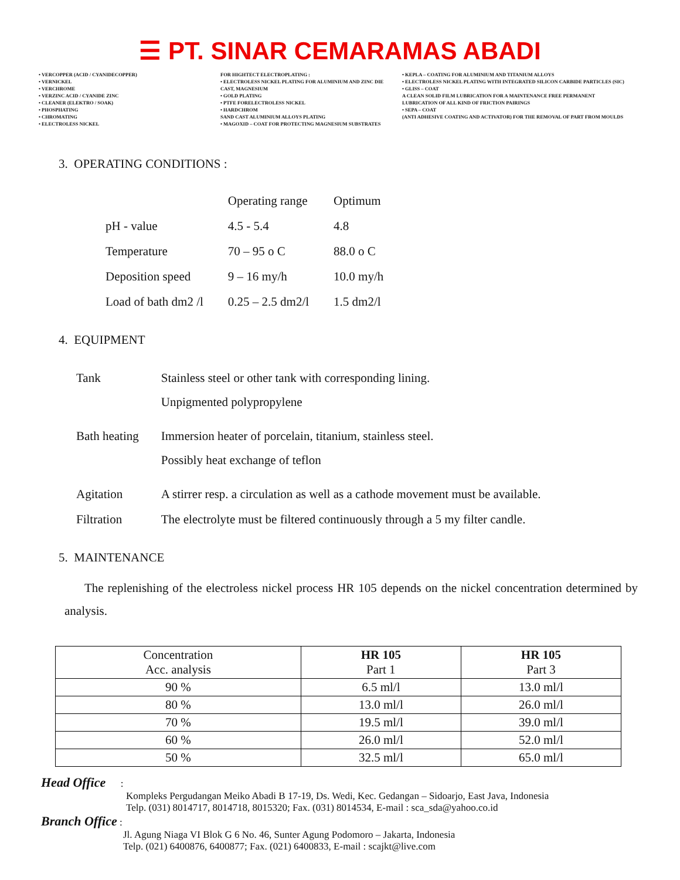☰ PT. SINAR CEMARAMAS ABADI
• VERCOPPER (ACID / CYANIDECOPPER)
• VERNICKEL
• VERCHROME
• VERZINC ACID / CYANIDE ZINC
• CLEANER (ELEKTRO / SOAK)
• PHOSPHATING
• CHROMATING
• ELECTROLESS NICKEL
FOR HIGHTECT ELECTROPLATING :
• ELECTROLESS NICKEL PLATING FOR ALUMINIUM AND ZINC DIE CAST, MAGNESIUM
• GOLD PLATING
• PTFE FORELECTROLESS NICKEL
• HARDCHROM
SAND CAST ALUMINIUM ALLOYS PLATING
• MAGOXID – COAT FOR PROTECTING MAGNESIUM SUBSTRATES
• KEPLA – COATING FOR ALUMINIUM AND TITANIUM ALLOYS
• ELECTROLESS NICKEL PLATING WITH INTEGRATED SILICON CARBIDE PARTICLES (SIC)
• GLISS – COAT
A CLEAN SOLID FILM LUBRICATION FOR A MAINTENANCE FREE PERMANENT LUBRICATION OF ALL KIND OF FRICTION PAIRINGS
• SEPA – COAT
(ANTI ADHESIVE COATING AND ACTIVATOR) FOR THE REMOVAL OF PART FROM MOULDS
3. OPERATING CONDITIONS :
| | Operating range | Optimum |
| pH - value | 4.5 - 5.4 | 4.8 |
| Temperature | 70 – 95 o C | 88.0 o C |
| Deposition speed | 9 – 16 my/h | 10.0 my/h |
| Load of bath dm2 /l | 0.25 – 2.5 dm2/l | 1.5 dm2/l |
4. EQUIPMENT
| Tank | Stainless steel or other tank with corresponding lining. Unpigmented polypropylene |
| Bath heating | Immersion heater of porcelain, titanium, stainless steel. Possibly heat exchange of teflon |
| Agitation | A stirrer resp. a circulation as well as a cathode movement must be available. |
| Filtration | The electrolyte must be filtered continuously through a 5 my filter candle. |
5. MAINTENANCE
The replenishing of the electroless nickel process HR 105 depends on the nickel concentration determined by analysis.
| Concentration Acc. analysis | HR 105 Part 1 | HR 105 Part 3 |
| --- | --- | --- |
| 90 % | 6.5 ml/l | 13.0 ml/l |
| 80 % | 13.0 ml/l | 26.0 ml/l |
| 70 % | 19.5 ml/l | 39.0 ml/l |
| 60 % | 26.0 ml/l | 52.0 ml/l |
| 50 % | 32.5 ml/l | 65.0 ml/l |
Head Office :
Kompleks Pergudangan Meiko Abadi B 17-19, Ds. Wedi, Kec. Gedangan – Sidoarjo, East Java, Indonesia
Telp. (031) 8014717, 8014718, 8015320; Fax. (031) 8014534, E-mail : sca_sda@yahoo.co.id
Branch Office :
Jl. Agung Niaga VI Blok G 6 No. 46, Sunter Agung Podomoro – Jakarta, Indonesia
Telp. (021) 6400876, 6400877; Fax. (021) 6400833, E-mail : scajkt@live.com